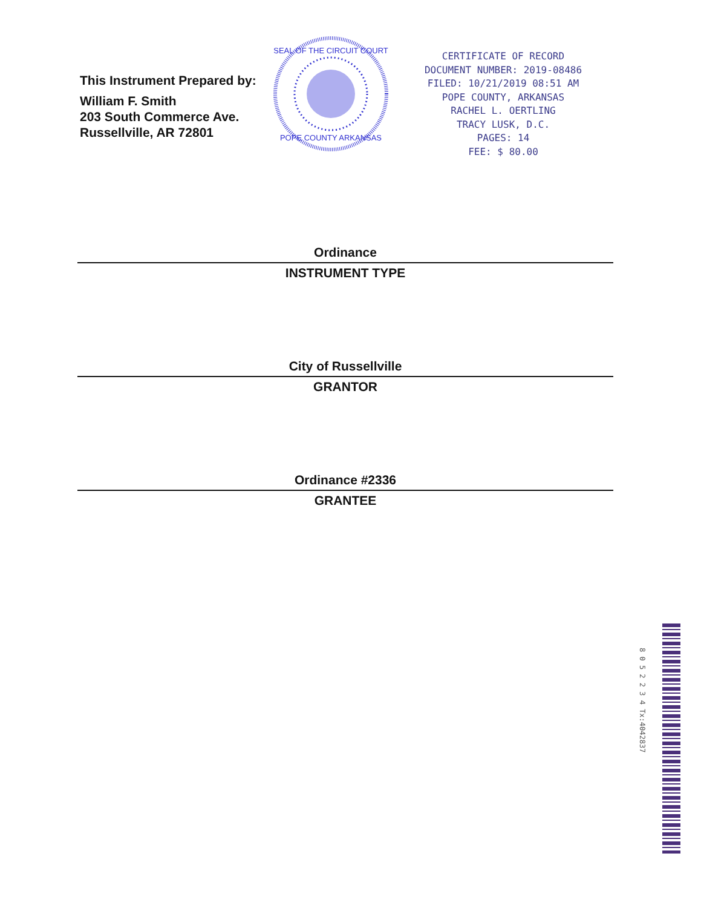This Instrument Prepared by:
William F. Smith
203 South Commerce Ave.
Russellville, AR 72801
SEAL OF THE CIRCUIT COURT
POPE COUNTY ARKANSAS
CERTIFICATE OF RECORD
DOCUMENT NUMBER: 2019-08486
FILED: 10/21/2019 08:51 AM
POPE COUNTY, ARKANSAS
RACHEL L. OERTLING
TRACY LUSK, D.C.
PAGES: 14
FEE: $ 80.00
Ordinance
INSTRUMENT TYPE
City of Russellville
GRANTOR
Ordinance #2336
GRANTEE
8 0 5 2 2 3 4 Tx:4042837